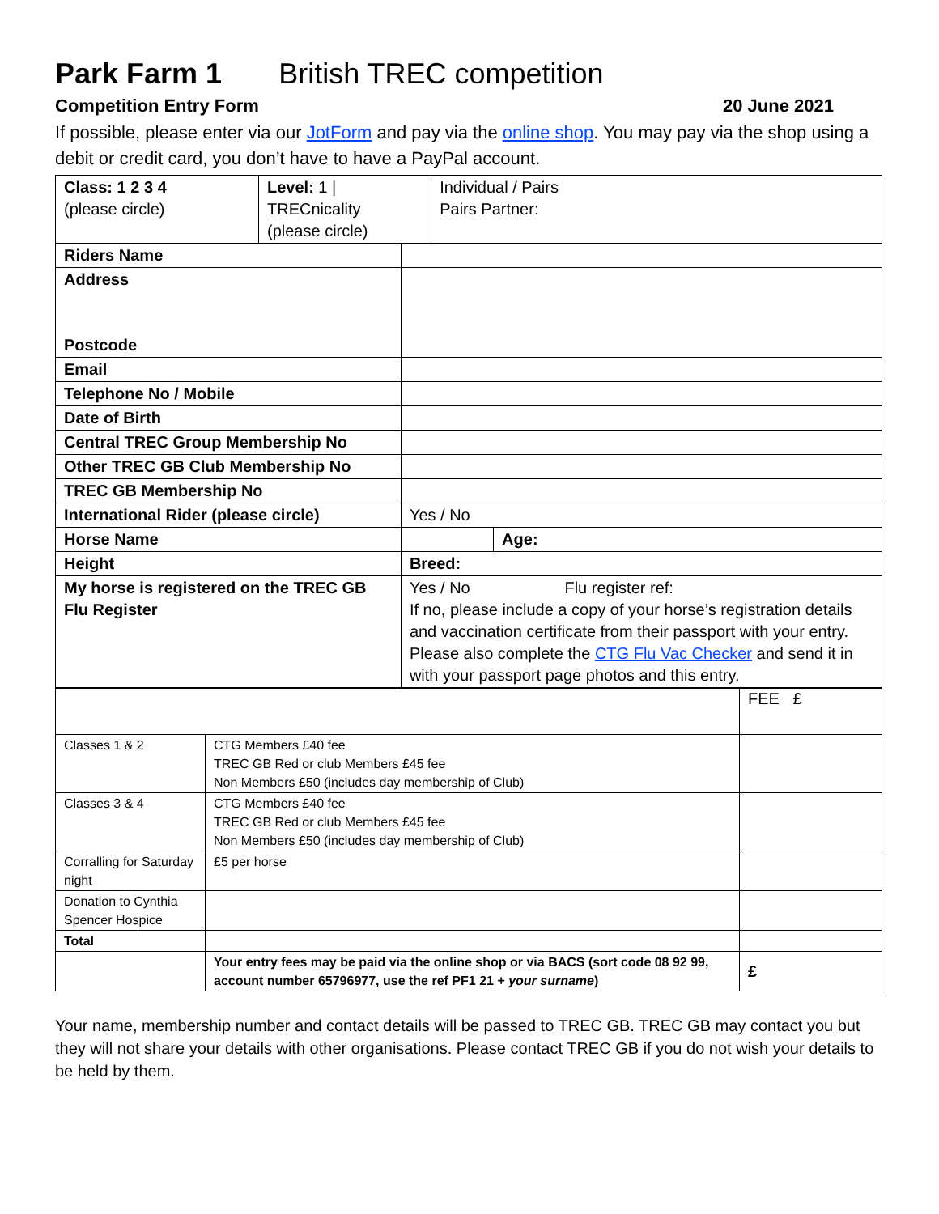Park Farm 1 British TREC competition
Competition Entry Form 20 June 2021
If possible, please enter via our JotForm and pay via the online shop. You may pay via the shop using a debit or credit card, you don’t have to have a PayPal account.
| Class: 1 2 3 4 (please circle) | Level: 1 / TRECnicality (please circle) | | Individual / Pairs Pairs Partner: | |
| Riders Name | | | | |
| Address Postcode | | | | |
| Email | | | | |
| Telephone No / Mobile | | | | |
| Date of Birth | | | | |
| Central TREC Group Membership No | | | | |
| Other TREC GB Club Membership No | | | | |
| TREC GB Membership No | | | | |
| International Rider (please circle) | | Yes / No | | |
| Horse Name | | | | Age: |
| Height | | Breed: | | |
| My horse is registered on the TREC GB Flu Register | | Yes / No Flu register ref: If no, please include a copy of your horse’s registration details and vaccination certificate from their passport with your entry. Please also complete the CTG Flu Vac Checker and send it in with your passport page photos and this entry. | | |
| | | FEE £ |
| Classes 1 & 2 | CTG Members £40 fee TREC GB Red or club Members £45 fee Non Members £50 (includes day membership of Club) | |
| Classes 3 & 4 | CTG Members £40 fee TREC GB Red or club Members £45 fee Non Members £50 (includes day membership of Club) | |
| Corralling for Saturday night | £5 per horse | |
| Donation to Cynthia Spencer Hospice | | |
| Total | | |
| | Your entry fees may be paid via the online shop or via BACS (sort code 08 92 99, account number 65796977, use the ref PF1 21 + your surname ) | £ |
Your name, membership number and contact details will be passed to TREC GB. TREC GB may contact you but they will not share your details with other organisations. Please contact TREC GB if you do not wish your details to be held by them.